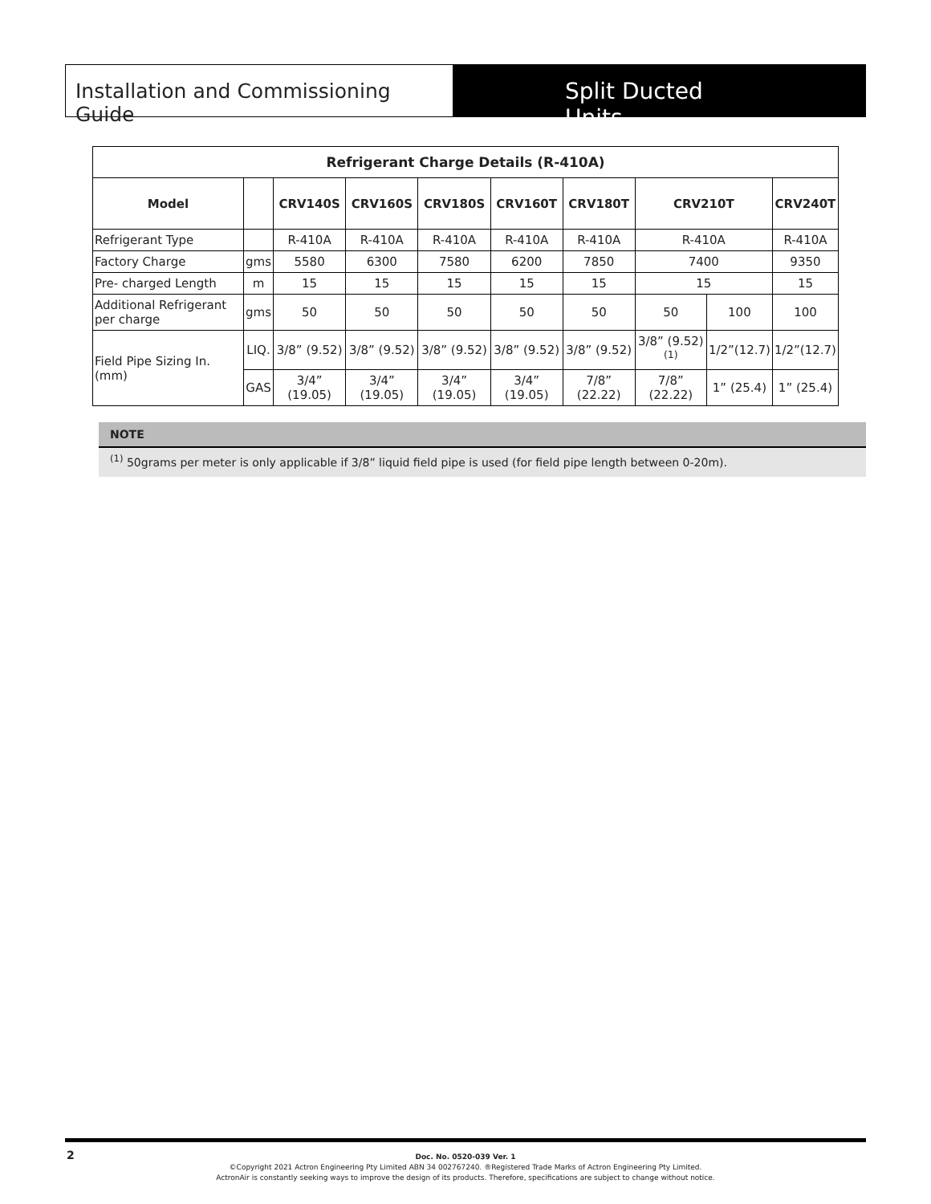Installation and Commissioning Guide
Split Ducted Units
| Refrigerant Charge Details (R-410A) | | | | | | | | | |
| --- | --- | --- | --- | --- | --- | --- | --- | --- | --- |
| Model | | CRV140S | CRV160S | CRV180S | CRV160T | CRV180T | CRV210T | | CRV240T |
| Refrigerant Type | | R-410A | R-410A | R-410A | R-410A | R-410A | R-410A | | R-410A |
| Factory Charge | gms | 5580 | 6300 | 7580 | 6200 | 7850 | 7400 | | 9350 |
| Pre- charged Length | m | 15 | 15 | 15 | 15 | 15 | 15 | | 15 |
| Additional Refrigerant per charge | gms | 50 | 50 | 50 | 50 | 50 | 50 | 100 | 100 |
| Field Pipe Sizing In.(mm) | LIQ. | 3/8” (9.52) | 3/8” (9.52) | 3/8” (9.52) | 3/8” (9.52) | 3/8” (9.52) | 3/8” (9.52) <sup>(1)</sup> | 1/2”(12.7) | 1/2”(12.7) |
| | GAS | 3/4” (19.05) | 3/4” (19.05) | 3/4” (19.05) | 3/4” (19.05) | 7/8” (22.22) | 7/8” (22.22) | 1” (25.4) | 1” (25.4) |
NOTE
<sup>(1)</sup> 50grams per meter is only applicable if 3/8” liquid field pipe is used (for field pipe length between 0-20m).
2 Doc. No. 0520-039 Ver. 1
©Copyright 2021 Actron Engineering Pty Limited ABN 34 002767240. ®Registered Trade Marks of Actron Engineering Pty Limited.
ActronAir is constantly seeking ways to improve the design of its products. Therefore, specifications are subject to change without notice.